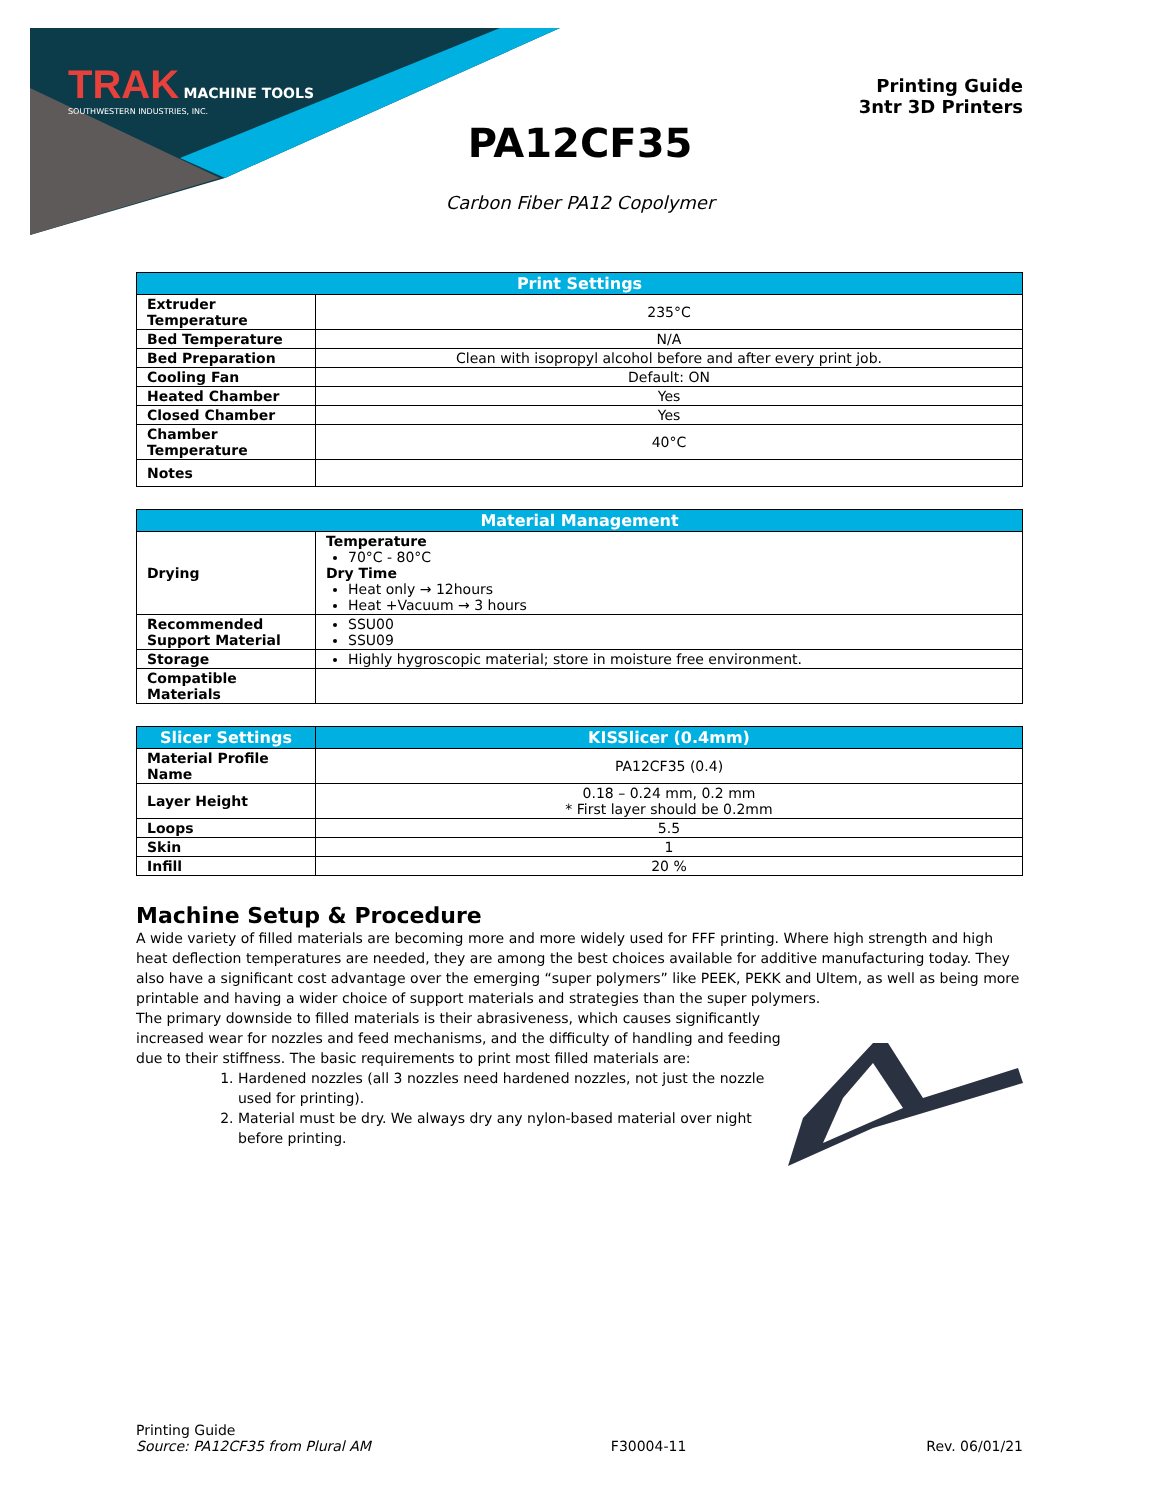TRAK MACHINE TOOLS
SOUTHWESTERN INDUSTRIES, INC.
Printing Guide
3ntr 3D Printers
PA12CF35
Carbon Fiber PA12 Copolymer
| Print Settings | |
| --- | --- |
| Extruder Temperature | 235°C |
| Bed Temperature | N/A |
| Bed Preparation | Clean with isopropyl alcohol before and after every print job. |
| Cooling Fan | Default: ON |
| Heated Chamber | Yes |
| Closed Chamber | Yes |
| Chamber Temperature | 40°C |
| Notes | |
| Material Management | |
| --- | --- |
| Drying | Temperature 70°C - 80°C Dry Time Heat only → 12hours Heat +Vacuum → 3 hours |
| Recommended Support Material | SSU00 SSU09 |
| Storage | Highly hygroscopic material; store in moisture free environment. |
| Compatible Materials | |
| Slicer Settings | KISSlicer (0.4mm) |
| --- | --- |
| Material Profile Name | PA12CF35 (0.4) |
| Layer Height | 0.18 – 0.24 mm, 0.2 mm * First layer should be 0.2mm |
| Loops | 5.5 |
| Skin | 1 |
| Infill | 20 % |
Machine Setup & Procedure
A wide variety of filled materials are becoming more and more widely used for FFF printing. Where high strength and high heat deflection temperatures are needed, they are among the best choices available for additive manufacturing today. They also have a significant cost advantage over the emerging “super polymers” like PEEK, PEKK and Ultem, as well as being more printable and having a wider choice of support materials and strategies than the super polymers.
The primary downside to filled materials is their abrasiveness, which causes significantly increased wear for nozzles and feed mechanisms, and the difficulty of handling and feeding due to their stiffness. The basic requirements to print most filled materials are:
1. Hardened nozzles (all 3 nozzles need hardened nozzles, not just the nozzle used for printing).
2. Material must be dry. We always dry any nylon-based material over night before printing.
Printing Guide
Source: PA12CF35 from Plural AM
F30004-11
Rev. 06/01/21